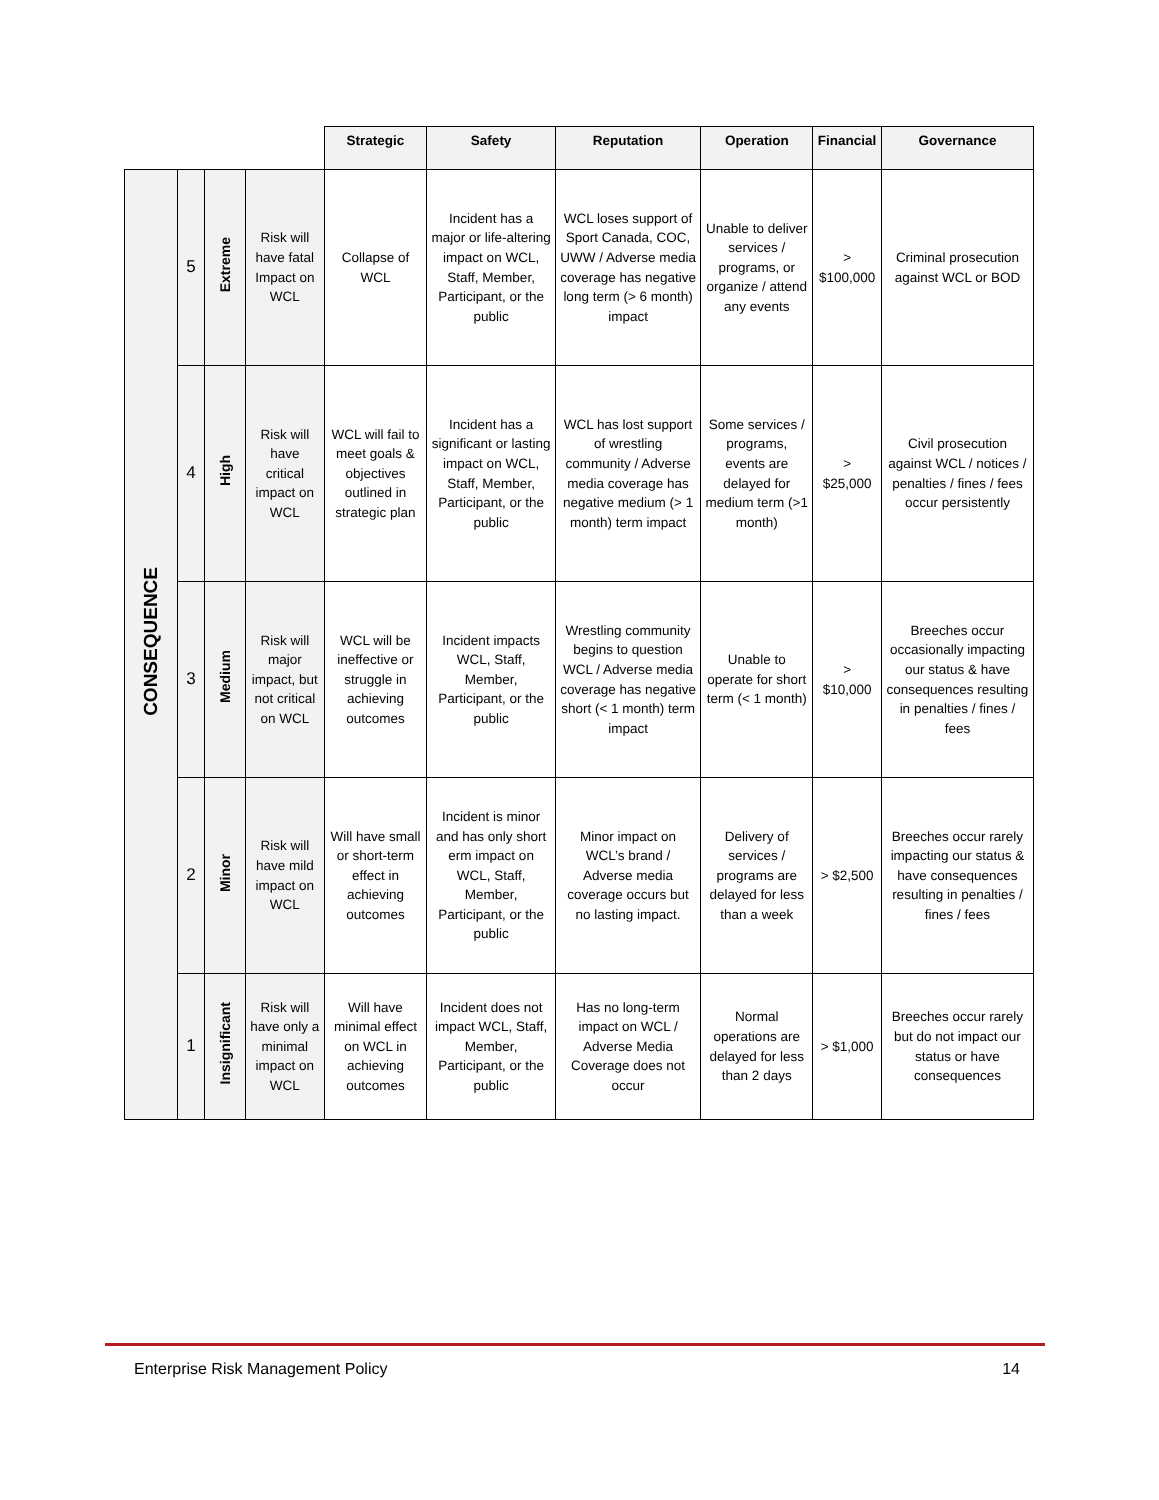| | | | | Strategic | Safety | Reputation | Operation | Financial | Governance |
| CONSEQUENCE | 5 | Extreme | Risk will have fatal Impact on WCL | Collapse of WCL | Incident has a major or life-altering impact on WCL, Staff, Member, Participant, or the public | WCL loses support of Sport Canada, COC, UWW / Adverse media coverage has negative long term (> 6 month) impact | Unable to deliver services / programs, or organize / attend any events | > $100,000 | Criminal prosecution against WCL or BOD |
| | 4 | High | Risk will have critical impact on WCL | WCL will fail to meet goals & objectives outlined in strategic plan | Incident has a significant or lasting impact on WCL, Staff, Member, Participant, or the public | WCL has lost support of wrestling community / Adverse media coverage has negative medium (> 1 month) term impact | Some services / programs, events are delayed for medium term (>1 month) | > $25,000 | Civil prosecution against WCL / notices / penalties / fines / fees occur persistently |
| | 3 | Medium | Risk will major impact, but not critical on WCL | WCL will be ineffective or struggle in achieving outcomes | Incident impacts WCL, Staff, Member, Participant, or the public | Wrestling community begins to question WCL / Adverse media coverage has negative short (< 1 month) term impact | Unable to operate for short term (< 1 month) | > $10,000 | Breeches occur occasionally impacting our status & have consequences resulting in penalties / fines / fees |
| | 2 | Minor | Risk will have mild impact on WCL | Will have small or short-term effect in achieving outcomes | Incident is minor and has only short erm impact on WCL, Staff, Member, Participant, or the public | Minor impact on WCL’s brand / Adverse media coverage occurs but no lasting impact. | Delivery of services / programs are delayed for less than a week | > $2,500 | Breeches occur rarely impacting our status & have consequences resulting in penalties / fines / fees |
| | 1 | Insignificant | Risk will have only a minimal impact on WCL | Will have minimal effect on WCL in achieving outcomes | Incident does not impact WCL, Staff, Member, Participant, or the public | Has no long-term impact on WCL / Adverse Media Coverage does not occur | Normal operations are delayed for less than 2 days | > $1,000 | Breeches occur rarely but do not impact our status or have consequences |
Enterprise Risk Management Policy 14